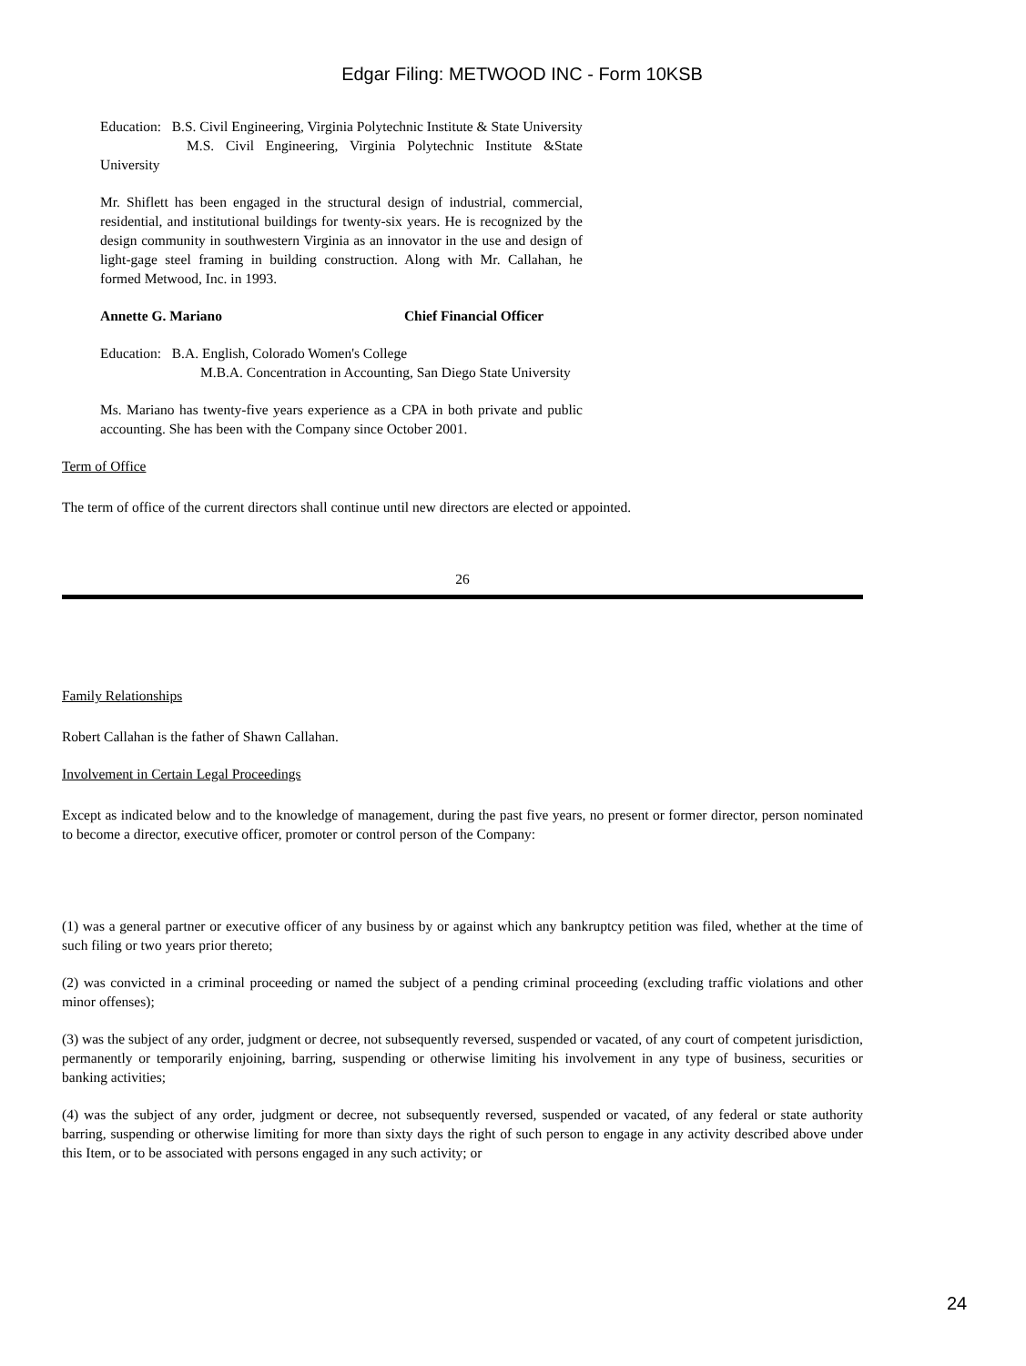Edgar Filing: METWOOD INC - Form 10KSB
Education: B.S. Civil Engineering, Virginia Polytechnic Institute & State University
M.S. Civil Engineering, Virginia Polytechnic Institute &State University
Mr. Shiflett has been engaged in the structural design of industrial, commercial, residential, and institutional buildings for twenty-six years. He is recognized by the design community in southwestern Virginia as an innovator in the use and design of light-gage steel framing in building construction. Along with Mr. Callahan, he formed Metwood, Inc. in 1993.
Annette G. Mariano Chief Financial Officer
Education: B.A. English, Colorado Women's College
M.B.A. Concentration in Accounting, San Diego State University
Ms. Mariano has twenty-five years experience as a CPA in both private and public accounting. She has been with the Company since October 2001.
Term of Office
The term of office of the current directors shall continue until new directors are elected or appointed.
26
Family Relationships
Robert Callahan is the father of Shawn Callahan.
Involvement in Certain Legal Proceedings
Except as indicated below and to the knowledge of management, during the past five years, no present or former director, person nominated to become a director, executive officer, promoter or control person of the Company:
(1) was a general partner or executive officer of any business by or against which any bankruptcy petition was filed, whether at the time of such filing or two years prior thereto;
(2) was convicted in a criminal proceeding or named the subject of a pending criminal proceeding (excluding traffic violations and other minor offenses);
(3) was the subject of any order, judgment or decree, not subsequently reversed, suspended or vacated, of any court of competent jurisdiction, permanently or temporarily enjoining, barring, suspending or otherwise limiting his involvement in any type of business, securities or banking activities;
(4) was the subject of any order, judgment or decree, not subsequently reversed, suspended or vacated, of any federal or state authority barring, suspending or otherwise limiting for more than sixty days the right of such person to engage in any activity described above under this Item, or to be associated with persons engaged in any such activity; or
24